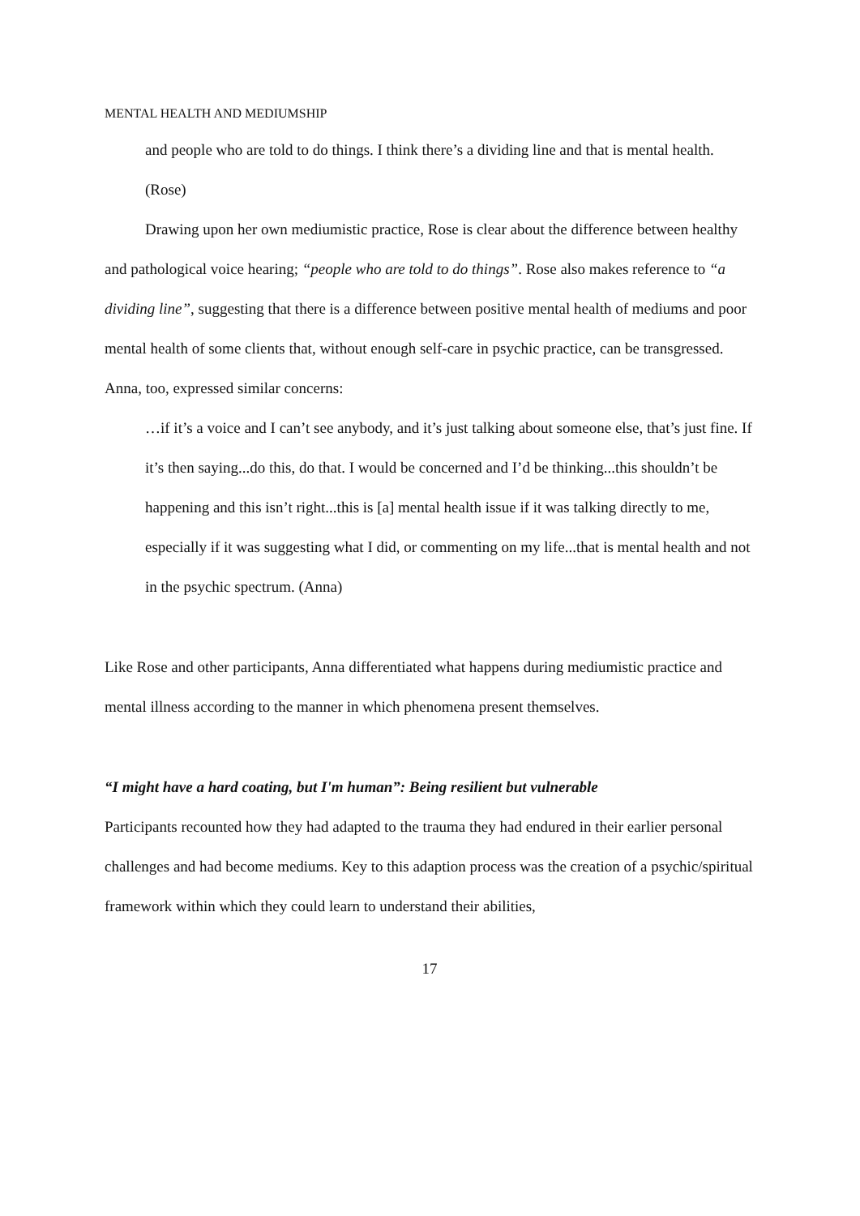MENTAL HEALTH AND MEDIUMSHIP
and people who are told to do things. I think there’s a dividing line and that is mental health. (Rose)
Drawing upon her own mediumistic practice, Rose is clear about the difference between healthy and pathological voice hearing; “people who are told to do things”. Rose also makes reference to “a dividing line”, suggesting that there is a difference between positive mental health of mediums and poor mental health of some clients that, without enough self-care in psychic practice, can be transgressed. Anna, too, expressed similar concerns:
…if it’s a voice and I can’t see anybody, and it’s just talking about someone else, that’s just fine. If it’s then saying...do this, do that. I would be concerned and I’d be thinking...this shouldn’t be happening and this isn’t right...this is [a] mental health issue if it was talking directly to me, especially if it was suggesting what I did, or commenting on my life...that is mental health and not in the psychic spectrum. (Anna)
Like Rose and other participants, Anna differentiated what happens during mediumistic practice and mental illness according to the manner in which phenomena present themselves.
“I might have a hard coating, but I'm human”: Being resilient but vulnerable
Participants recounted how they had adapted to the trauma they had endured in their earlier personal challenges and had become mediums. Key to this adaption process was the creation of a psychic/spiritual framework within which they could learn to understand their abilities,
17